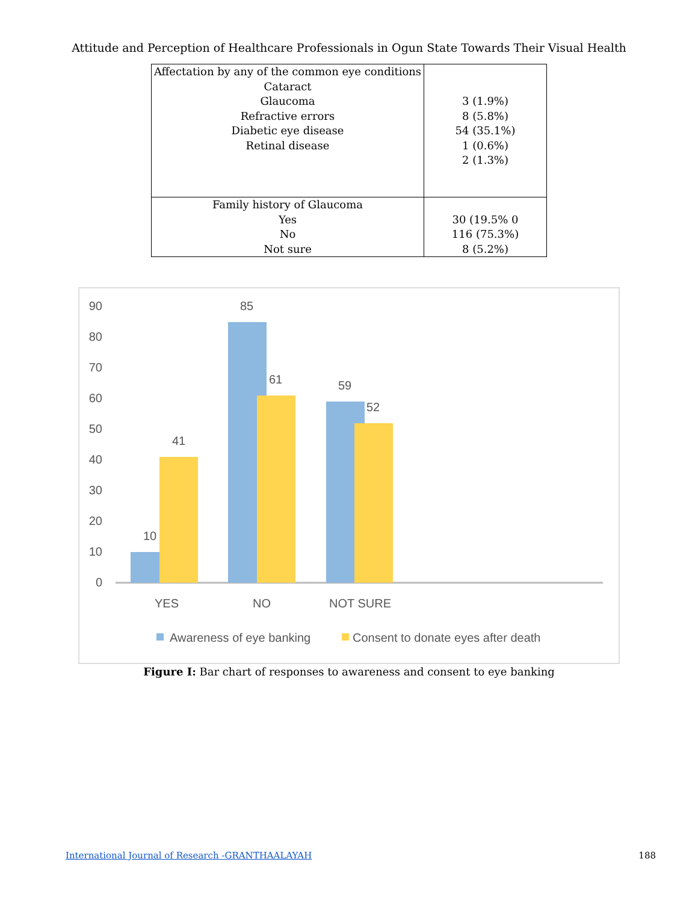Attitude and Perception of Healthcare Professionals in Ogun State Towards Their Visual Health
| Affectation by any of the common eye conditions Cataract Glaucoma Refractive errors Diabetic eye disease Retinal disease | 3 (1.9%) 8 (5.8%) 54 (35.1%) 1 (0.6%) 2 (1.3%) |
| Family history of Glaucoma Yes No Not sure | 30 (19.5% 0 116 (75.3%) 8 (5.2%) |
90
80
70
60
50
40
30
20
10
0
10
41
85
61
59
52
YES
NO
NOT SURE
Awareness of eye banking
Consent to donate eyes after death
Figure I: Bar chart of responses to awareness and consent to eye banking
International Journal of Research -GRANTHAALAYAH 188